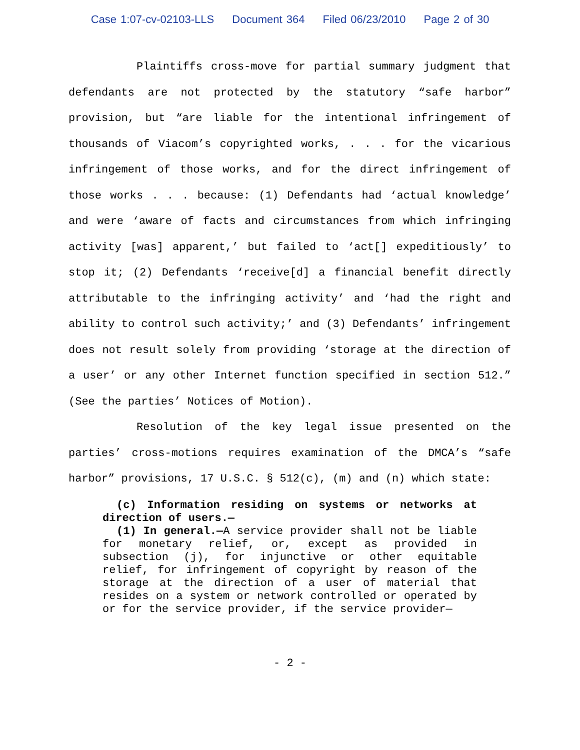Case 1:07-cv-02103-LLS Document 364 Filed 06/23/2010 Page 2 of 30
Plaintiffs cross-move for partial summary judgment that defendants are not protected by the statutory “safe harbor” provision, but “are liable for the intentional infringement of thousands of Viacom’s copyrighted works, . . . for the vicarious infringement of those works, and for the direct infringement of those works . . . because: (1) Defendants had ‘actual knowledge’ and were ‘aware of facts and circumstances from which infringing activity [was] apparent,’ but failed to ‘act[] expeditiously’ to stop it; (2) Defendants ‘receive[d] a financial benefit directly attributable to the infringing activity’ and ‘had the right and ability to control such activity;’ and (3) Defendants’ infringement does not result solely from providing ‘storage at the direction of a user’ or any other Internet function specified in section 512.” (See the parties’ Notices of Motion).
Resolution of the key legal issue presented on the parties’ cross-motions requires examination of the DMCA’s “safe harbor” provisions, 17 U.S.C. § 512(c), (m) and (n) which state:
(c) Information residing on systems or networks at direction of users.—
(1) In general.—A service provider shall not be liable for monetary relief, or, except as provided in subsection (j), for injunctive or other equitable relief, for infringement of copyright by reason of the storage at the direction of a user of material that resides on a system or network controlled or operated by or for the service provider, if the service provider—
- 2 -